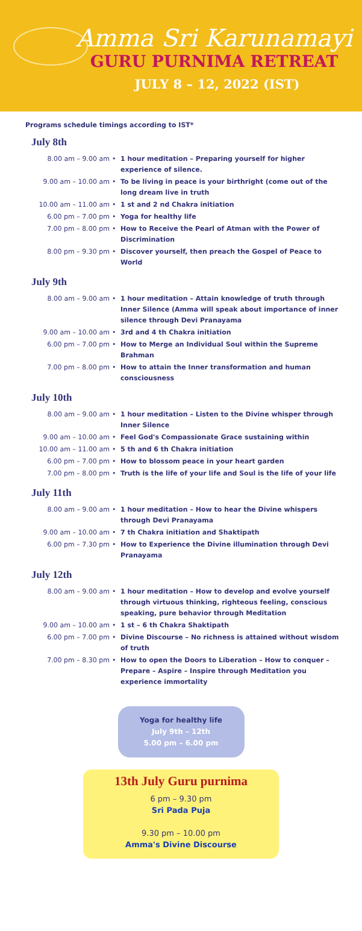Amma Sri Karunamayi
GURU PURNIMA RETREAT
JULY 8 – 12, 2022 (IST)
Programs schedule timings according to IST*
July 8th
| 8.00 am – 9.00 am | • | 1 hour meditation – Preparing yourself for higher experience of silence. |
| 9.00 am – 10.00 am | • | To be living in peace is your birthright (come out of the long dream live in truth |
| 10.00 am – 11.00 am | • | 1 st and 2 nd Chakra initiation |
| 6.00 pm – 7.00 pm | • | Yoga for healthy life |
| 7.00 pm – 8.00 pm | • | How to Receive the Pearl of Atman with the Power of Discrimination |
| 8.00 pm – 9.30 pm | • | Discover yourself, then preach the Gospel of Peace to World |
July 9th
| 8.00 am – 9.00 am | • | 1 hour meditation – Attain knowledge of truth through Inner Silence (Amma will speak about importance of inner silence through Devi Pranayama |
| 9.00 am – 10.00 am | • | 3rd and 4 th Chakra initiation |
| 6.00 pm – 7.00 pm | • | How to Merge an Individual Soul within the Supreme Brahman |
| 7.00 pm – 8.00 pm | • | How to attain the Inner transformation and human consciousness |
July 10th
| 8.00 am – 9.00 am | • | 1 hour meditation – Listen to the Divine whisper through Inner Silence |
| 9.00 am – 10.00 am | • | Feel God's Compassionate Grace sustaining within |
| 10.00 am – 11.00 am | • | 5 th and 6 th Chakra initiation |
| 6.00 pm – 7.00 pm | • | How to blossom peace in your heart garden |
| 7.00 pm – 8.00 pm | • | Truth is the life of your life and Soul is the life of your life |
July 11th
| 8.00 am – 9.00 am | • | 1 hour meditation – How to hear the Divine whispers through Devi Pranayama |
| 9.00 am – 10.00 am | • | 7 th Chakra initiation and Shaktipath |
| 6.00 pm – 7.30 pm | • | How to Experience the Divine illumination through Devi Pranayama |
July 12th
| 8.00 am – 9.00 am | • | 1 hour meditation – How to develop and evolve yourself through virtuous thinking, righteous feeling, conscious speaking, pure behavior through Meditation |
| 9.00 am – 10.00 am | • | 1 st – 6 th Chakra Shaktipath |
| 6.00 pm – 7.00 pm | • | Divine Discourse – No richness is attained without wisdom of truth |
| 7.00 pm – 8.30 pm | • | How to open the Doors to Liberation – How to conquer – Prepare – Aspire – Inspire through Meditation you experience immortality |
Yoga for healthy life
July 9th – 12th
5.00 pm – 6.00 pm
13th July Guru purnima
6 pm – 9.30 pm
Sri Pada Puja
9.30 pm – 10.00 pm
Amma's Divine Discourse